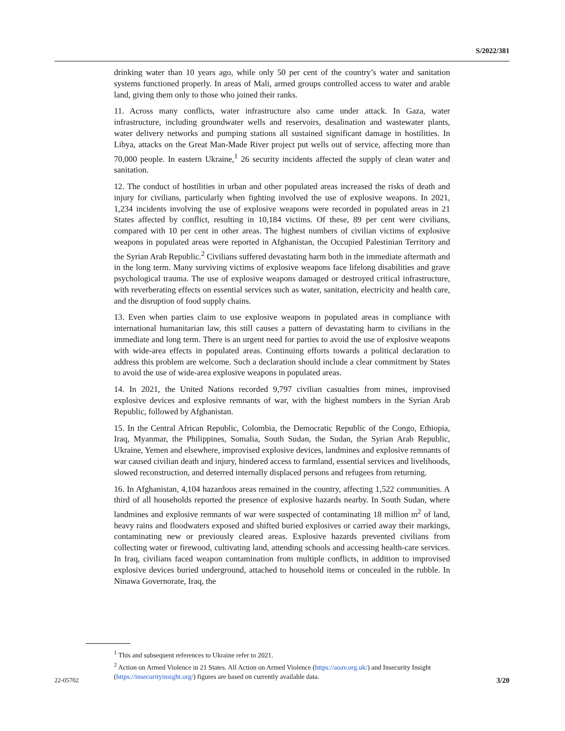S/2022/381
drinking water than 10 years ago, while only 50 per cent of the country’s water and sanitation systems functioned properly. In areas of Mali, armed groups controlled access to water and arable land, giving them only to those who joined their ranks.
11. Across many conflicts, water infrastructure also came under attack. In Gaza, water infrastructure, including groundwater wells and reservoirs, desalination and wastewater plants, water delivery networks and pumping stations all sustained significant damage in hostilities. In Libya, attacks on the Great Man-Made River project put wells out of service, affecting more than 70,000 people. In eastern Ukraine,<sup>1</sup> 26 security incidents affected the supply of clean water and sanitation.
12. The conduct of hostilities in urban and other populated areas increased the risks of death and injury for civilians, particularly when fighting involved the use of explosive weapons. In 2021, 1,234 incidents involving the use of explosive weapons were recorded in populated areas in 21 States affected by conflict, resulting in 10,184 victims. Of these, 89 per cent were civilians, compared with 10 per cent in other areas. The highest numbers of civilian victims of explosive weapons in populated areas were reported in Afghanistan, the Occupied Palestinian Territory and the Syrian Arab Republic.<sup>2</sup> Civilians suffered devastating harm both in the immediate aftermath and in the long term. Many surviving victims of explosive weapons face lifelong disabilities and grave psychological trauma. The use of explosive weapons damaged or destroyed critical infrastructure, with reverberating effects on essential services such as water, sanitation, electricity and health care, and the disruption of food supply chains.
13. Even when parties claim to use explosive weapons in populated areas in compliance with international humanitarian law, this still causes a pattern of devastating harm to civilians in the immediate and long term. There is an urgent need for parties to avoid the use of explosive weapons with wide-area effects in populated areas. Continuing efforts towards a political declaration to address this problem are welcome. Such a declaration should include a clear commitment by States to avoid the use of wide-area explosive weapons in populated areas.
14. In 2021, the United Nations recorded 9,797 civilian casualties from mines, improvised explosive devices and explosive remnants of war, with the highest numbers in the Syrian Arab Republic, followed by Afghanistan.
15. In the Central African Republic, Colombia, the Democratic Republic of the Congo, Ethiopia, Iraq, Myanmar, the Philippines, Somalia, South Sudan, the Sudan, the Syrian Arab Republic, Ukraine, Yemen and elsewhere, improvised explosive devices, landmines and explosive remnants of war caused civilian death and injury, hindered access to farmland, essential services and livelihoods, slowed reconstruction, and deterred internally displaced persons and refugees from returning.
16. In Afghanistan, 4,104 hazardous areas remained in the country, affecting 1,522 communities. A third of all households reported the presence of explosive hazards nearby. In South Sudan, where landmines and explosive remnants of war were suspected of contaminating 18 million m<sup>2</sup> of land, heavy rains and floodwaters exposed and shifted buried explosives or carried away their markings, contaminating new or previously cleared areas. Explosive hazards prevented civilians from collecting water or firewood, cultivating land, attending schools and accessing health-care services. In Iraq, civilians faced weapon contamination from multiple conflicts, in addition to improvised explosive devices buried underground, attached to household items or concealed in the rubble. In Ninawa Governorate, Iraq, the
<sup>1</sup> This and subsequent references to Ukraine refer to 2021.
<sup>2</sup> Action on Armed Violence in 21 States. All Action on Armed Violence (https://aoav.org.uk/) and Insecurity Insight (https://insecurityinsight.org/) figures are based on currently available data.
22-05702 3/20